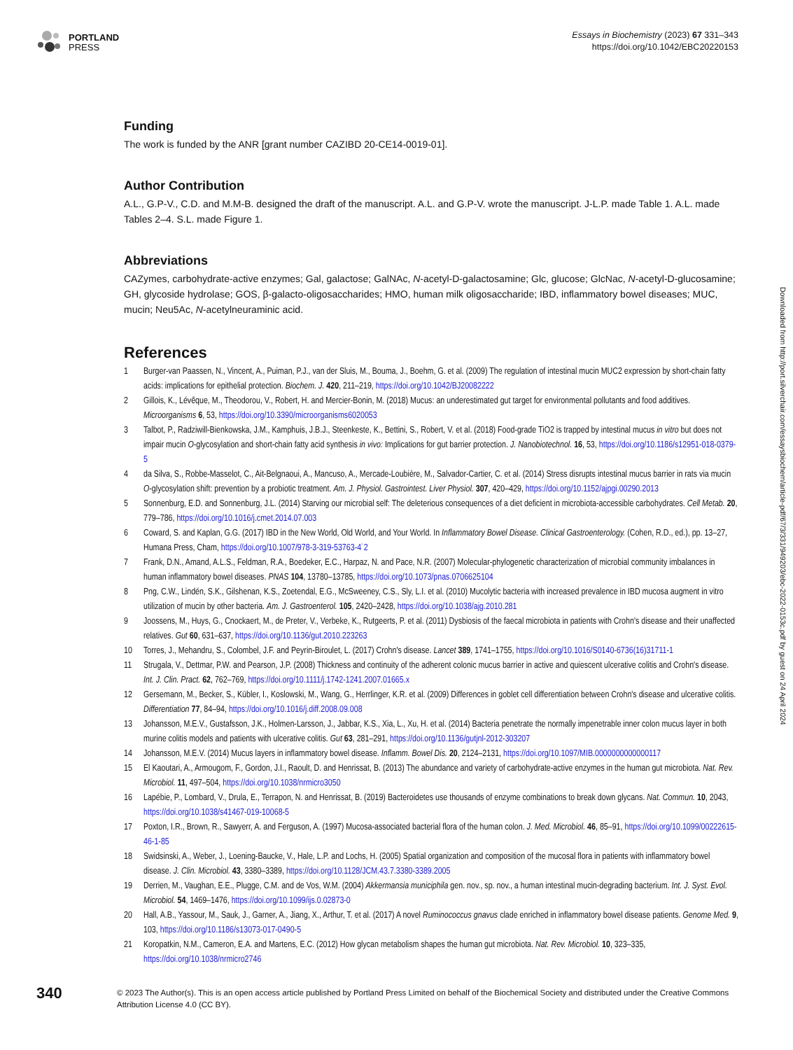PORTLAND
PRESS
Essays in Biochemistry (2023) 67 331–343
https://doi.org/10.1042/EBC20220153
Funding
The work is funded by the ANR [grant number CAZIBD 20-CE14-0019-01].
Author Contribution
A.L., G.P-V., C.D. and M.M-B. designed the draft of the manuscript. A.L. and G.P-V. wrote the manuscript. J-L.P. made Table 1. A.L. made Tables 2–4. S.L. made Figure 1.
Abbreviations
CAZymes, carbohydrate-active enzymes; Gal, galactose; GalNAc, N-acetyl-D-galactosamine; Glc, glucose; GlcNac, N-acetyl-D-glucosamine; GH, glycoside hydrolase; GOS, β-galacto-oligosaccharides; HMO, human milk oligosaccharide; IBD, inflammatory bowel diseases; MUC, mucin; Neu5Ac, N-acetylneuraminic acid.
References
1 Burger-van Paassen, N., Vincent, A., Puiman, P.J., van der Sluis, M., Bouma, J., Boehm, G. et al. (2009) The regulation of intestinal mucin MUC2 expression by short-chain fatty acids: implications for epithelial protection. Biochem. J. 420, 211–219, https://doi.org/10.1042/BJ20082222
2 Gillois, K., Lévêque, M., Theodorou, V., Robert, H. and Mercier-Bonin, M. (2018) Mucus: an underestimated gut target for environmental pollutants and food additives. Microorganisms 6, 53, https://doi.org/10.3390/microorganisms6020053
3 Talbot, P., Radziwill-Bienkowska, J.M., Kamphuis, J.B.J., Steenkeste, K., Bettini, S., Robert, V. et al. (2018) Food-grade TiO2 is trapped by intestinal mucus in vitro but does not impair mucin O-glycosylation and short-chain fatty acid synthesis in vivo: Implications for gut barrier protection. J. Nanobiotechnol. 16, 53, https://doi.org/10.1186/s12951-018-0379-5
4 da Silva, S., Robbe-Masselot, C., Ait-Belgnaoui, A., Mancuso, A., Mercade-Loubière, M., Salvador-Cartier, C. et al. (2014) Stress disrupts intestinal mucus barrier in rats via mucin O-glycosylation shift: prevention by a probiotic treatment. Am. J. Physiol. Gastrointest. Liver Physiol. 307, 420–429, https://doi.org/10.1152/ajpgi.00290.2013
5 Sonnenburg, E.D. and Sonnenburg, J.L. (2014) Starving our microbial self: The deleterious consequences of a diet deficient in microbiota-accessible carbohydrates. Cell Metab. 20, 779–786, https://doi.org/10.1016/j.cmet.2014.07.003
6 Coward, S. and Kaplan, G.G. (2017) IBD in the New World, Old World, and Your World. In Inflammatory Bowel Disease. Clinical Gastroenterology. (Cohen, R.D., ed.), pp. 13–27, Humana Press, Cham, https://doi.org/10.1007/978-3-319-53763-4˙2
7 Frank, D.N., Amand, A.L.S., Feldman, R.A., Boedeker, E.C., Harpaz, N. and Pace, N.R. (2007) Molecular-phylogenetic characterization of microbial community imbalances in human inflammatory bowel diseases. PNAS 104, 13780–13785, https://doi.org/10.1073/pnas.0706625104
8 Png, C.W., Lindén, S.K., Gilshenan, K.S., Zoetendal, E.G., McSweeney, C.S., Sly, L.I. et al. (2010) Mucolytic bacteria with increased prevalence in IBD mucosa augment in vitro utilization of mucin by other bacteria. Am. J. Gastroenterol. 105, 2420–2428, https://doi.org/10.1038/ajg.2010.281
9 Joossens, M., Huys, G., Cnockaert, M., de Preter, V., Verbeke, K., Rutgeerts, P. et al. (2011) Dysbiosis of the faecal microbiota in patients with Crohn's disease and their unaffected relatives. Gut 60, 631–637, https://doi.org/10.1136/gut.2010.223263
10 Torres, J., Mehandru, S., Colombel, J.F. and Peyrin-Biroulet, L. (2017) Crohn's disease. Lancet 389, 1741–1755, https://doi.org/10.1016/S0140-6736(16)31711-1
11 Strugala, V., Dettmar, P.W. and Pearson, J.P. (2008) Thickness and continuity of the adherent colonic mucus barrier in active and quiescent ulcerative colitis and Crohn's disease. Int. J. Clin. Pract. 62, 762–769, https://doi.org/10.1111/j.1742-1241.2007.01665.x
12 Gersemann, M., Becker, S., Kübler, I., Koslowski, M., Wang, G., Herrlinger, K.R. et al. (2009) Differences in goblet cell differentiation between Crohn's disease and ulcerative colitis. Differentiation 77, 84–94, https://doi.org/10.1016/j.diff.2008.09.008
13 Johansson, M.E.V., Gustafsson, J.K., Holmen-Larsson, J., Jabbar, K.S., Xia, L., Xu, H. et al. (2014) Bacteria penetrate the normally impenetrable inner colon mucus layer in both murine colitis models and patients with ulcerative colitis. Gut 63, 281–291, https://doi.org/10.1136/gutjnl-2012-303207
14 Johansson, M.E.V. (2014) Mucus layers in inflammatory bowel disease. Inflamm. Bowel Dis. 20, 2124–2131, https://doi.org/10.1097/MIB.0000000000000117
15 El Kaoutari, A., Armougom, F., Gordon, J.I., Raoult, D. and Henrissat, B. (2013) The abundance and variety of carbohydrate-active enzymes in the human gut microbiota. Nat. Rev. Microbiol. 11, 497–504, https://doi.org/10.1038/nrmicro3050
16 Lapébie, P., Lombard, V., Drula, E., Terrapon, N. and Henrissat, B. (2019) Bacteroidetes use thousands of enzyme combinations to break down glycans. Nat. Commun. 10, 2043, https://doi.org/10.1038/s41467-019-10068-5
17 Poxton, I.R., Brown, R., Sawyerr, A. and Ferguson, A. (1997) Mucosa-associated bacterial flora of the human colon. J. Med. Microbiol. 46, 85–91, https://doi.org/10.1099/00222615-46-1-85
18 Swidsinski, A., Weber, J., Loening-Baucke, V., Hale, L.P. and Lochs, H. (2005) Spatial organization and composition of the mucosal flora in patients with inflammatory bowel disease. J. Clin. Microbiol. 43, 3380–3389, https://doi.org/10.1128/JCM.43.7.3380-3389.2005
19 Derrien, M., Vaughan, E.E., Plugge, C.M. and de Vos, W.M. (2004) Akkermansia municiphila gen. nov., sp. nov., a human intestinal mucin-degrading bacterium. Int. J. Syst. Evol. Microbiol. 54, 1469–1476, https://doi.org/10.1099/ijs.0.02873-0
20 Hall, A.B., Yassour, M., Sauk, J., Garner, A., Jiang, X., Arthur, T. et al. (2017) A novel Ruminococcus gnavus clade enriched in inflammatory bowel disease patients. Genome Med. 9, 103, https://doi.org/10.1186/s13073-017-0490-5
21 Koropatkin, N.M., Cameron, E.A. and Martens, E.C. (2012) How glycan metabolism shapes the human gut microbiota. Nat. Rev. Microbiol. 10, 323–335, https://doi.org/10.1038/nrmicro2746
340
© 2023 The Author(s). This is an open access article published by Portland Press Limited on behalf of the Biochemical Society and distributed under the Creative Commons Attribution License 4.0 (CC BY).
Downloaded from http://port.silverchair.com/essaysbiochem/article-pdf/67/3/331/949203/ebc-2022-0153c.pdf by guest on 24 April 2024